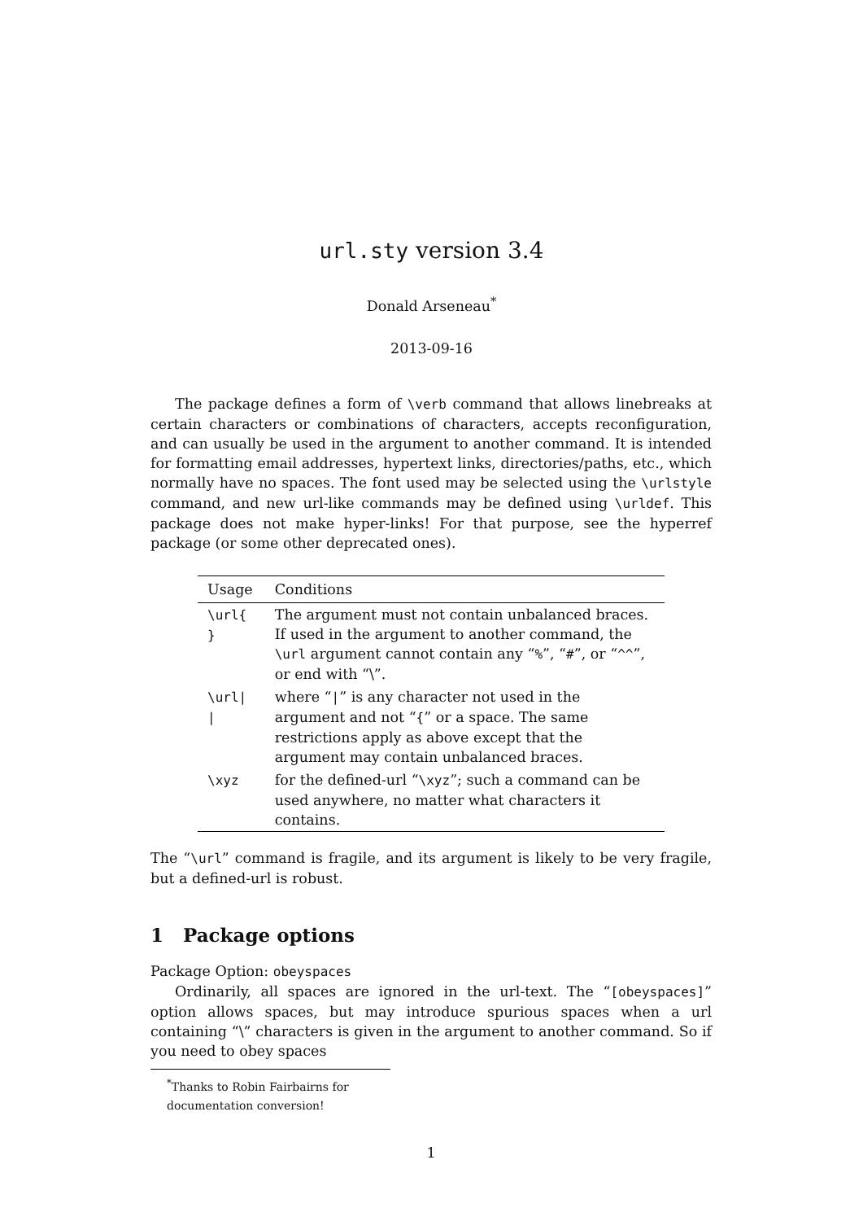url.sty version 3.4
Donald Arseneau<sup>*</sup>
2013-09-16
The package defines a form of \verb command that allows linebreaks at certain characters or combinations of characters, accepts reconfiguration, and can usually be used in the argument to another command. It is intended for formatting email addresses, hypertext links, directories/paths, etc., which normally have no spaces. The font used may be selected using the \urlstyle command, and new url-like commands may be defined using \urldef. This package does not make hyper-links! For that purpose, see the hyperref package (or some other deprecated ones).
| Usage | Conditions |
| --- | --- |
| \url{ } | The argument must not contain unbalanced braces. If used in the argument to another command, the \url argument cannot contain any “ % ”, “ # ”, or “ ^^ ”, or end with “\”. |
| \url/ / | where “ / ” is any character not used in the argument and not “ { ” or a space. The same restrictions apply as above except that the argument may contain unbalanced braces. |
| \xyz | for the defined-url “ \xyz ”; such a command can be used anywhere, no matter what characters it contains. |
The “\url” command is fragile, and its argument is likely to be very fragile, but a defined-url is robust.
1 Package options
Package Option: obeyspaces
Ordinarily, all spaces are ignored in the url-text. The “[obeyspaces]” option allows spaces, but may introduce spurious spaces when a url containing “\” characters is given in the argument to another command. So if you need to obey spaces
<sup>*</sup> Thanks to Robin Fairbairns for documentation conversion!
1